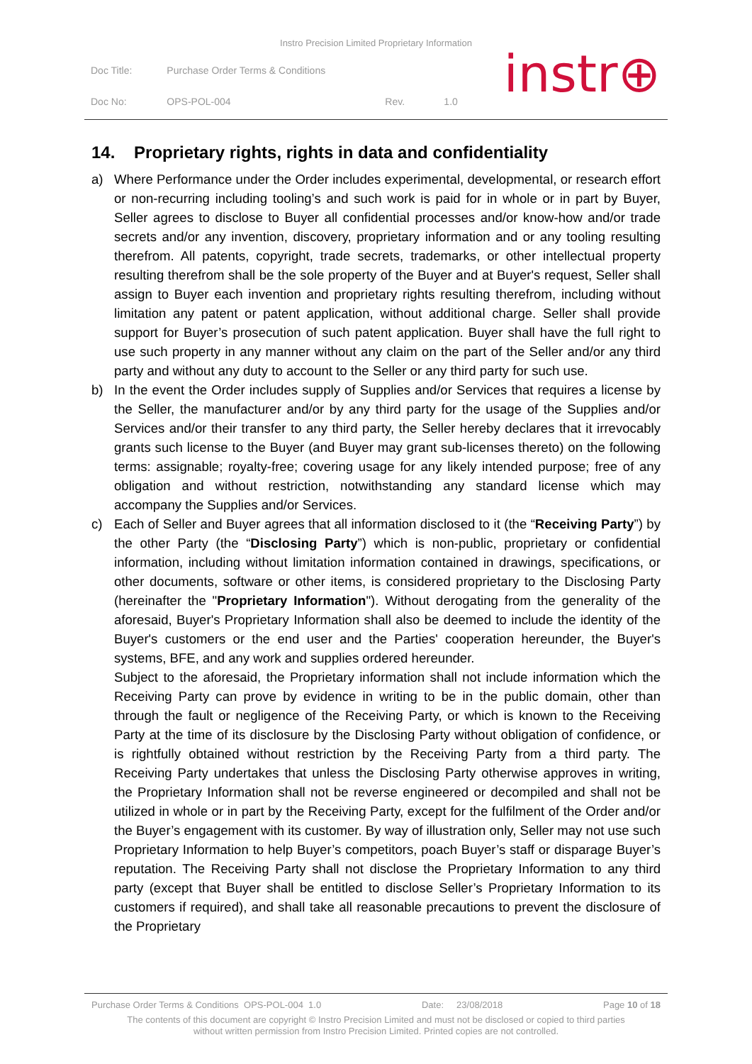Instro Precision Limited Proprietary Information
| Doc Title: | Purchase Order Terms & Conditions | | |
| Doc No: | OPS-POL-004 | Rev. | 1.0 |
instr⊕
14. Proprietary rights, rights in data and confidentiality
a) Where Performance under the Order includes experimental, developmental, or research effort or non-recurring including tooling’s and such work is paid for in whole or in part by Buyer, Seller agrees to disclose to Buyer all confidential processes and/or know-how and/or trade secrets and/or any invention, discovery, proprietary information and or any tooling resulting therefrom. All patents, copyright, trade secrets, trademarks, or other intellectual property resulting therefrom shall be the sole property of the Buyer and at Buyer's request, Seller shall assign to Buyer each invention and proprietary rights resulting therefrom, including without limitation any patent or patent application, without additional charge. Seller shall provide support for Buyer’s prosecution of such patent application. Buyer shall have the full right to use such property in any manner without any claim on the part of the Seller and/or any third party and without any duty to account to the Seller or any third party for such use.
b) In the event the Order includes supply of Supplies and/or Services that requires a license by the Seller, the manufacturer and/or by any third party for the usage of the Supplies and/or Services and/or their transfer to any third party, the Seller hereby declares that it irrevocably grants such license to the Buyer (and Buyer may grant sub-licenses thereto) on the following terms: assignable; royalty-free; covering usage for any likely intended purpose; free of any obligation and without restriction, notwithstanding any standard license which may accompany the Supplies and/or Services.
c) Each of Seller and Buyer agrees that all information disclosed to it (the “Receiving Party”) by the other Party (the “Disclosing Party”) which is non-public, proprietary or confidential information, including without limitation information contained in drawings, specifications, or other documents, software or other items, is considered proprietary to the Disclosing Party (hereinafter the "Proprietary Information"). Without derogating from the generality of the aforesaid, Buyer's Proprietary Information shall also be deemed to include the identity of the Buyer's customers or the end user and the Parties' cooperation hereunder, the Buyer's systems, BFE, and any work and supplies ordered hereunder.
Subject to the aforesaid, the Proprietary information shall not include information which the Receiving Party can prove by evidence in writing to be in the public domain, other than through the fault or negligence of the Receiving Party, or which is known to the Receiving Party at the time of its disclosure by the Disclosing Party without obligation of confidence, or is rightfully obtained without restriction by the Receiving Party from a third party. The Receiving Party undertakes that unless the Disclosing Party otherwise approves in writing, the Proprietary Information shall not be reverse engineered or decompiled and shall not be utilized in whole or in part by the Receiving Party, except for the fulfilment of the Order and/or the Buyer’s engagement with its customer. By way of illustration only, Seller may not use such Proprietary Information to help Buyer’s competitors, poach Buyer’s staff or disparage Buyer’s reputation. The Receiving Party shall not disclose the Proprietary Information to any third party (except that Buyer shall be entitled to disclose Seller’s Proprietary Information to its customers if required), and shall take all reasonable precautions to prevent the disclosure of the Proprietary
Purchase Order Terms & Conditions OPS-POL-004 1.0 Date: 23/08/2018 Page 10 of 18
The contents of this document are copyright © Instro Precision Limited and must not be disclosed or copied to third parties
without written permission from Instro Precision Limited. Printed copies are not controlled.